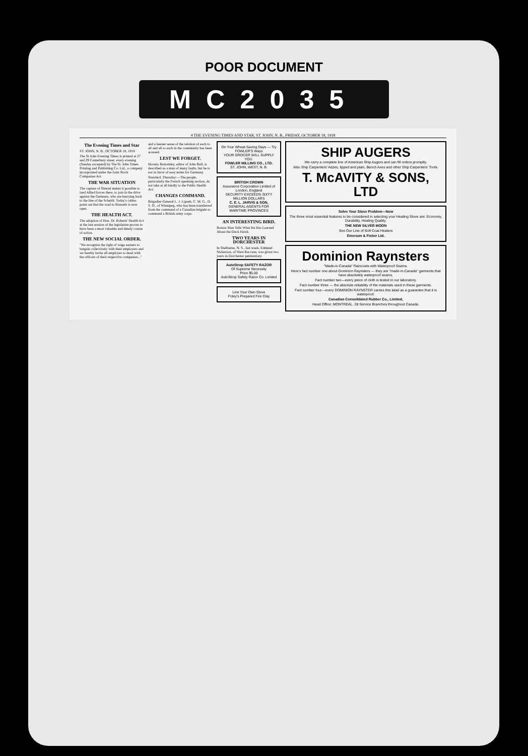POOR DOCUMENT
MC2035
4 THE EVENING TIMES AND STAR, ST. JOHN, N. B., FRIDAY, OCTOBER 18, 1918
The Evening Times and Star
ST. JOHN, N. B., OCTOBER 18, 1918
The St John Evening Times is printed at 27 and 29 Canterbury street, every evening (Sunday excepted) by The St. John Times Printing and Publishing Co. Ltd., a company incorporated under the Joint Stock Companies Act.
THE WAR SITUATION
The capture of Ostend makes it possible to land Allied forces there, to join in the drive against the Germans, who are hurrying back to the line of the Scheldt. Today's cables point out that the road to Brussels is now open.
THE HEALTH ACT.
The adoption of Hon. Dr. Roberts' Health Act at the last session of the legislature proves to have been a most valuable and timely course of action.
THE NEW SOCIAL ORDER.
"We recognise the right of wage earners to bargain collectively with their employers and we hereby invite all employes to meet with the officers of their respective companies..."
and a keener sense of the relation of each to all and all to each in the community has been aroused.
LEST WE FORGET.
Horatio Bottomley, editor of John Bull, is described as a man of many faults, but he is not in favor of easy terms for Germany.
Standard, Thursday:—The people, particularly the French speaking section, do not take at all kindly to the Public Health Act.
CHANGES COMMAND.
Brigadier-General L. J. Lipsett, C. M. G., D. S. O., of Winnipeg, who has been transferred from the command of a Canadian brigade to command a British army corps.
On Your Wheat-Saving Days — Try FOWLER'S Ways
YOUR GROCER WILL SUPPLY YOU.
FOWLER MILLING CO., LTD.
ST. JOHN, WEST, N. B.
BRITISH CROWN
Assurance Corporation Limited of London, England
SECURITY EXCEEDS SIXTY MILLION DOLLARS
C. E. L. JARVIS & SON,
GENERAL AGENTS FOR MARITIME PROVINCES
AN INTERESTING BIRD.
Boston Man Tells What He Has Learned About the Duck Hawk.
TWO YEARS IN DORCHESTER
In Shelburne, N. S., last week, Edmund Nickerson, of West Baccaan, was given two years in Dorchester penitentiary.
AutoStrop SAFETY RAZOR
Of Supreme Necessity
Price $5.00
AutoStrop Safety Razor Co. Limited
Line Your Own Stove
Foley's Prepared Fire Clay
SHIP AUGERS
We carry a complete line of American Ship Augers and can fill orders promptly.
Also Ship Carpenters' Adzes, lipped and plain, Bench Axes and other Ship Carpenters' Tools.
T. McAVITY & SONS, LTD
Solve Your Stove Problem—Now
The three most essential features to be considered in selecting your Heating Stove are: Economy, Durability, Heating Quality.
THE NEW SILVER MOON
See Our Line of Soft Coat Heaters
Emerson & Fisher Ltd.
Dominion Raynsters
"Made-in-Canada" Raincoats with Waterproof Seams.
Here's fact number one about Dominion Raynsters — they are "made-in-Canada" garments that have absolutely waterproof seams.
Fact number two—every piece of cloth is tested in our laboratory.
Fact number three — the absolute reliability of the materials used in these garments.
Fact number four—every DOMINION RAYNSTER carries this label as a guarantee that it is waterproof.
Canadian Consolidated Rubber Co., Limited,
Head Office: MONTREAL. 28 Service Branches throughout Canada.